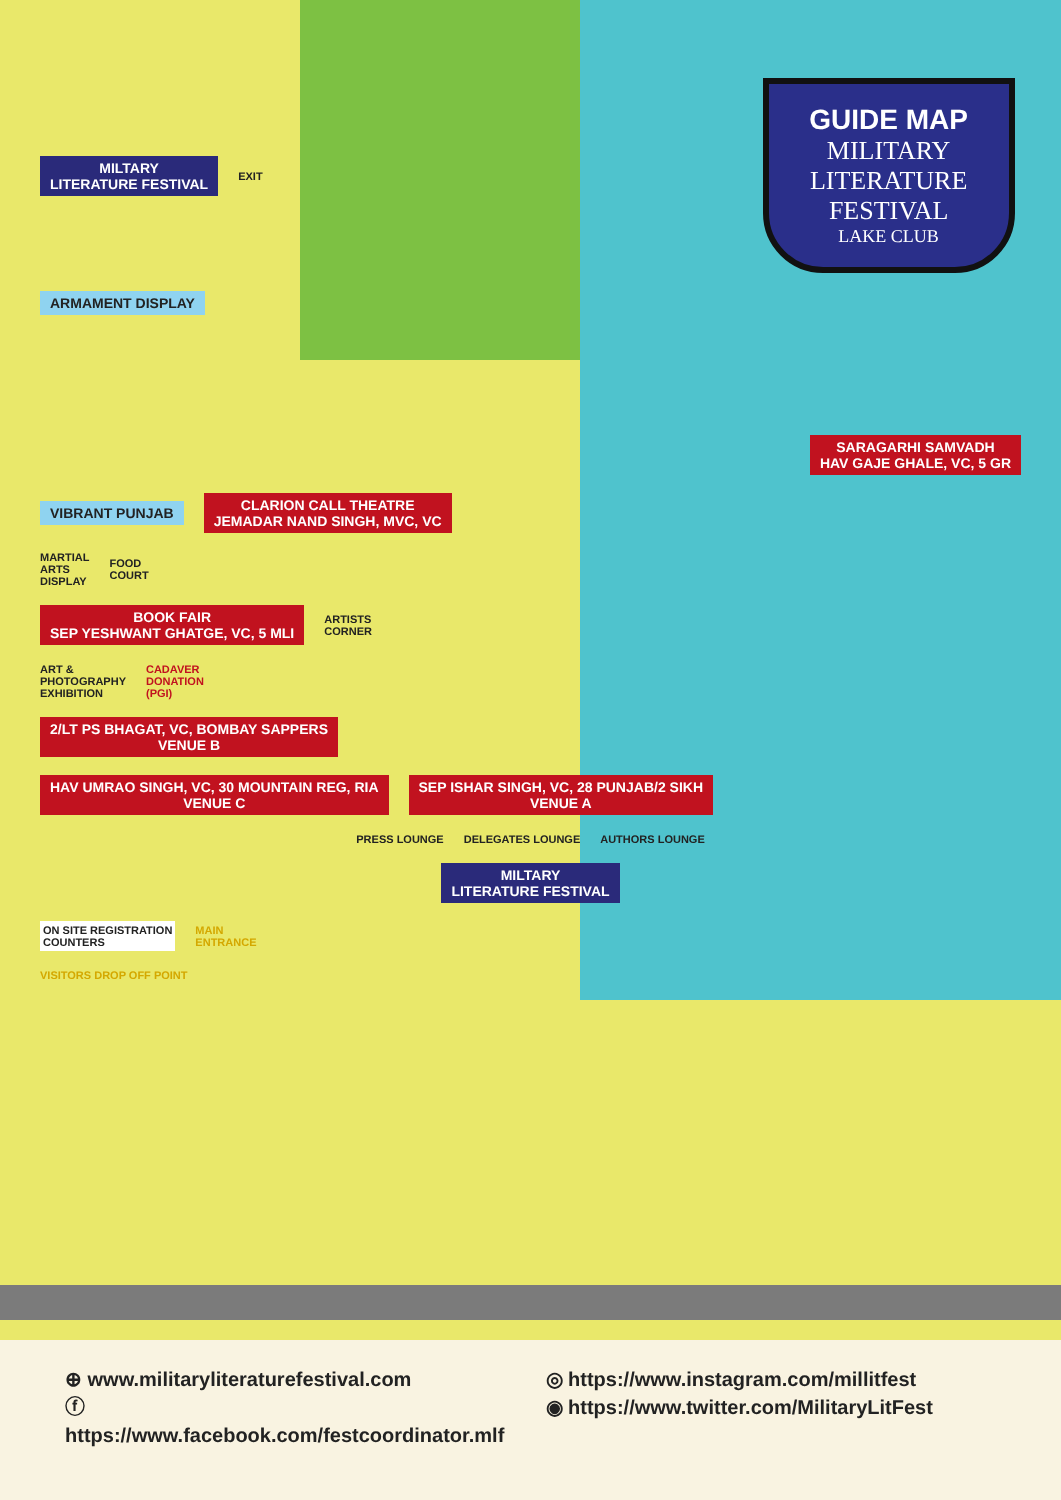MILTARY
LITERATURE FESTIVAL EXIT
GUIDE MAP
MILITARY
LITERATURE
FESTIVAL
LAKE CLUB
ARMAMENT DISPLAY
SARAGARHI SAMVADH
HAV GAJE GHALE, VC, 5 GR
VIBRANT PUNJAB CLARION CALL THEATRE
JEMADAR NAND SINGH, MVC, VC
MARTIAL
ARTS
DISPLAY FOOD
COURT
BOOK FAIR
SEP YESHWANT GHATGE, VC, 5 MLI ARTISTS
CORNER
ART &
PHOTOGRAPHY
EXHIBITION CADAVER
DONATION
(PGI)
2/LT PS BHAGAT, VC, BOMBAY SAPPERS
VENUE B
HAV UMRAO SINGH, VC, 30 MOUNTAIN REG, RIA
VENUE C SEP ISHAR SINGH, VC, 28 PUNJAB/2 SIKH
VENUE A
PRESS LOUNGE DELEGATES LOUNGE AUTHORS LOUNGE
MILTARY
LITERATURE FESTIVAL
ON SITE REGISTRATION
COUNTERS MAIN
ENTRANCE
VISITORS DROP OFF POINT
⊕ www.militaryliteraturefestival.com
ⓕ https://www.facebook.com/festcoordinator.mlf
◎ https://www.instagram.com/millitfest
◉ https://www.twitter.com/MilitaryLitFest